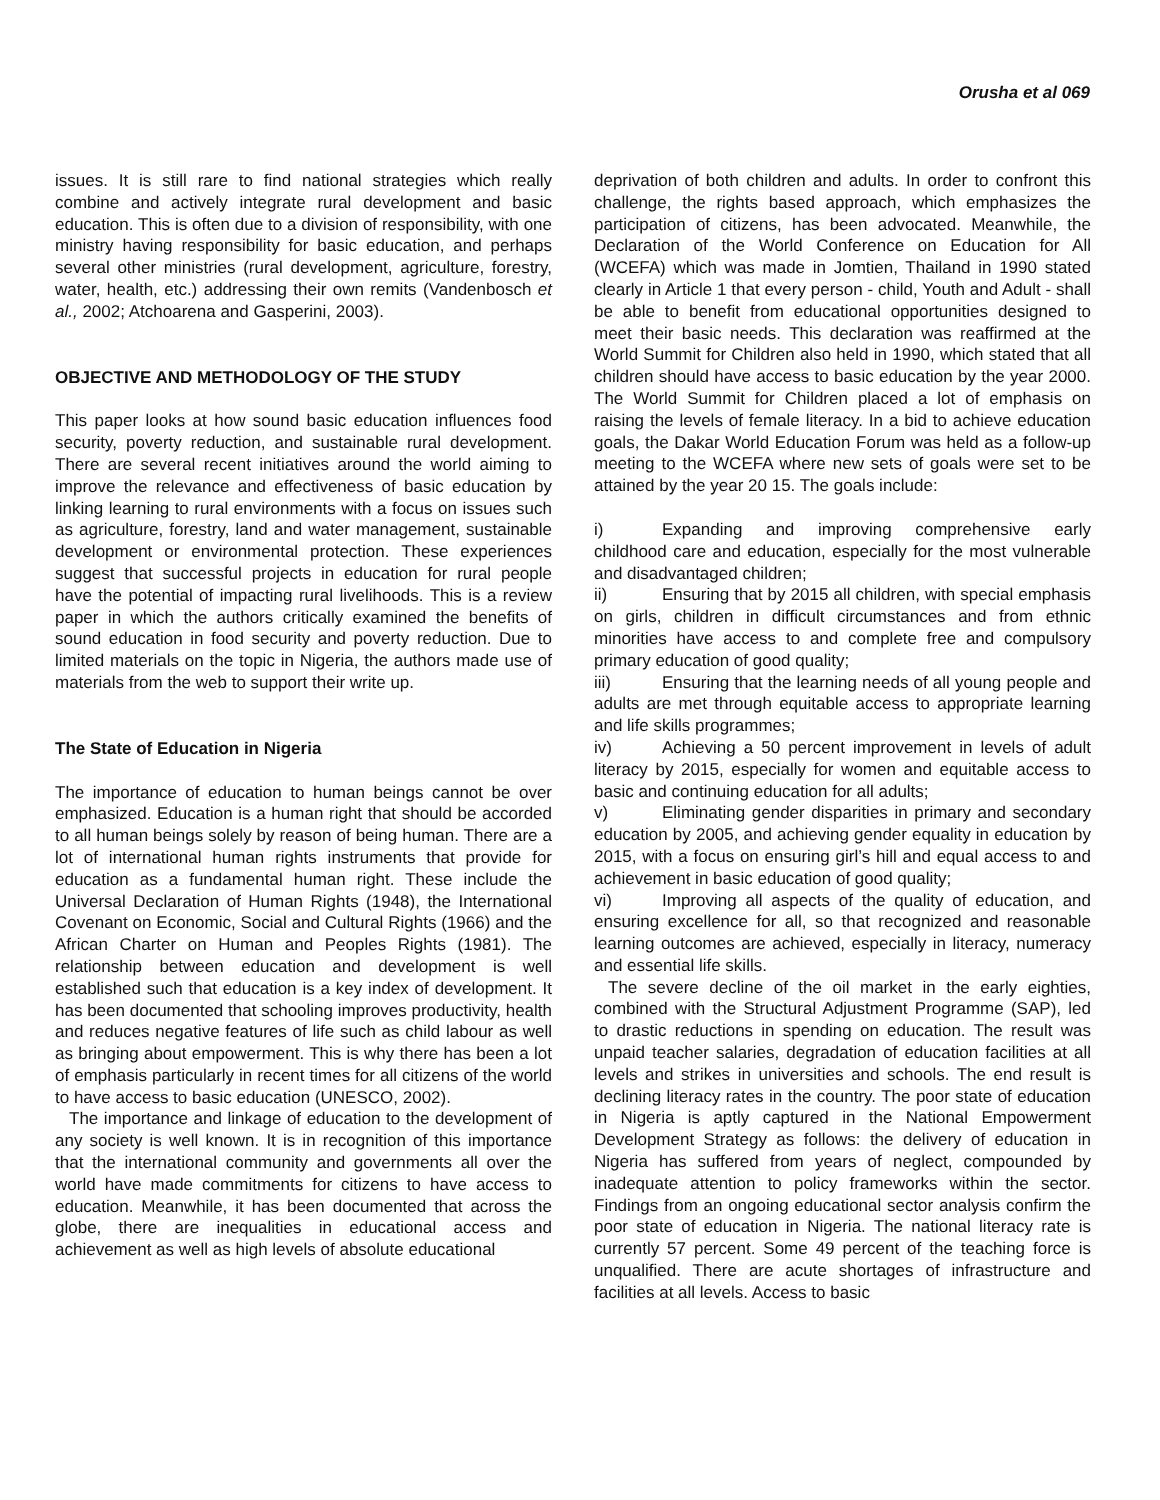Orusha et al 069
issues. It is still rare to find national strategies which really combine and actively integrate rural development and basic education. This is often due to a division of responsibility, with one ministry having responsibility for basic education, and perhaps several other ministries (rural development, agriculture, forestry, water, health, etc.) addressing their own remits (Vandenbosch et al., 2002; Atchoarena and Gasperini, 2003).
OBJECTIVE AND METHODOLOGY OF THE STUDY
This paper looks at how sound basic education influences food security, poverty reduction, and sustainable rural development. There are several recent initiatives around the world aiming to improve the relevance and effectiveness of basic education by linking learning to rural environments with a focus on issues such as agriculture, forestry, land and water management, sustainable development or environmental protection. These experiences suggest that successful projects in education for rural people have the potential of impacting rural livelihoods. This is a review paper in which the authors critically examined the benefits of sound education in food security and poverty reduction. Due to limited materials on the topic in Nigeria, the authors made use of materials from the web to support their write up.
The State of Education in Nigeria
The importance of education to human beings cannot be over emphasized. Education is a human right that should be accorded to all human beings solely by reason of being human. There are a lot of international human rights instruments that provide for education as a fundamental human right. These include the Universal Declaration of Human Rights (1948), the International Covenant on Economic, Social and Cultural Rights (1966) and the African Charter on Human and Peoples Rights (1981). The relationship between education and development is well established such that education is a key index of development. It has been documented that schooling improves productivity, health and reduces negative features of life such as child labour as well as bringing about empowerment. This is why there has been a lot of emphasis particularly in recent times for all citizens of the world to have access to basic education (UNESCO, 2002).
The importance and linkage of education to the development of any society is well known. It is in recognition of this importance that the international community and governments all over the world have made commitments for citizens to have access to education. Meanwhile, it has been documented that across the globe, there are inequalities in educational access and achievement as well as high levels of absolute educational
deprivation of both children and adults. In order to confront this challenge, the rights based approach, which emphasizes the participation of citizens, has been advocated. Meanwhile, the Declaration of the World Conference on Education for All (WCEFA) which was made in Jomtien, Thailand in 1990 stated clearly in Article 1 that every person - child, Youth and Adult - shall be able to benefit from educational opportunities designed to meet their basic needs. This declaration was reaffirmed at the World Summit for Children also held in 1990, which stated that all children should have access to basic education by the year 2000. The World Summit for Children placed a lot of emphasis on raising the levels of female literacy. In a bid to achieve education goals, the Dakar World Education Forum was held as a follow-up meeting to the WCEFA where new sets of goals were set to be attained by the year 20 15. The goals include:
i) Expanding and improving comprehensive early childhood care and education, especially for the most vulnerable and disadvantaged children;
ii) Ensuring that by 2015 all children, with special emphasis on girls, children in difficult circumstances and from ethnic minorities have access to and complete free and compulsory primary education of good quality;
iii) Ensuring that the learning needs of all young people and adults are met through equitable access to appropriate learning and life skills programmes;
iv) Achieving a 50 percent improvement in levels of adult literacy by 2015, especially for women and equitable access to basic and continuing education for all adults;
v) Eliminating gender disparities in primary and secondary education by 2005, and achieving gender equality in education by 2015, with a focus on ensuring girl’s hill and equal access to and achievement in basic education of good quality;
vi) Improving all aspects of the quality of education, and ensuring excellence for all, so that recognized and reasonable learning outcomes are achieved, especially in literacy, numeracy and essential life skills.
The severe decline of the oil market in the early eighties, combined with the Structural Adjustment Programme (SAP), led to drastic reductions in spending on education. The result was unpaid teacher salaries, degradation of education facilities at all levels and strikes in universities and schools. The end result is declining literacy rates in the country. The poor state of education in Nigeria is aptly captured in the National Empowerment Development Strategy as follows: the delivery of education in Nigeria has suffered from years of neglect, compounded by inadequate attention to policy frameworks within the sector. Findings from an ongoing educational sector analysis confirm the poor state of education in Nigeria. The national literacy rate is currently 57 percent. Some 49 percent of the teaching force is unqualified. There are acute shortages of infrastructure and facilities at all levels. Access to basic